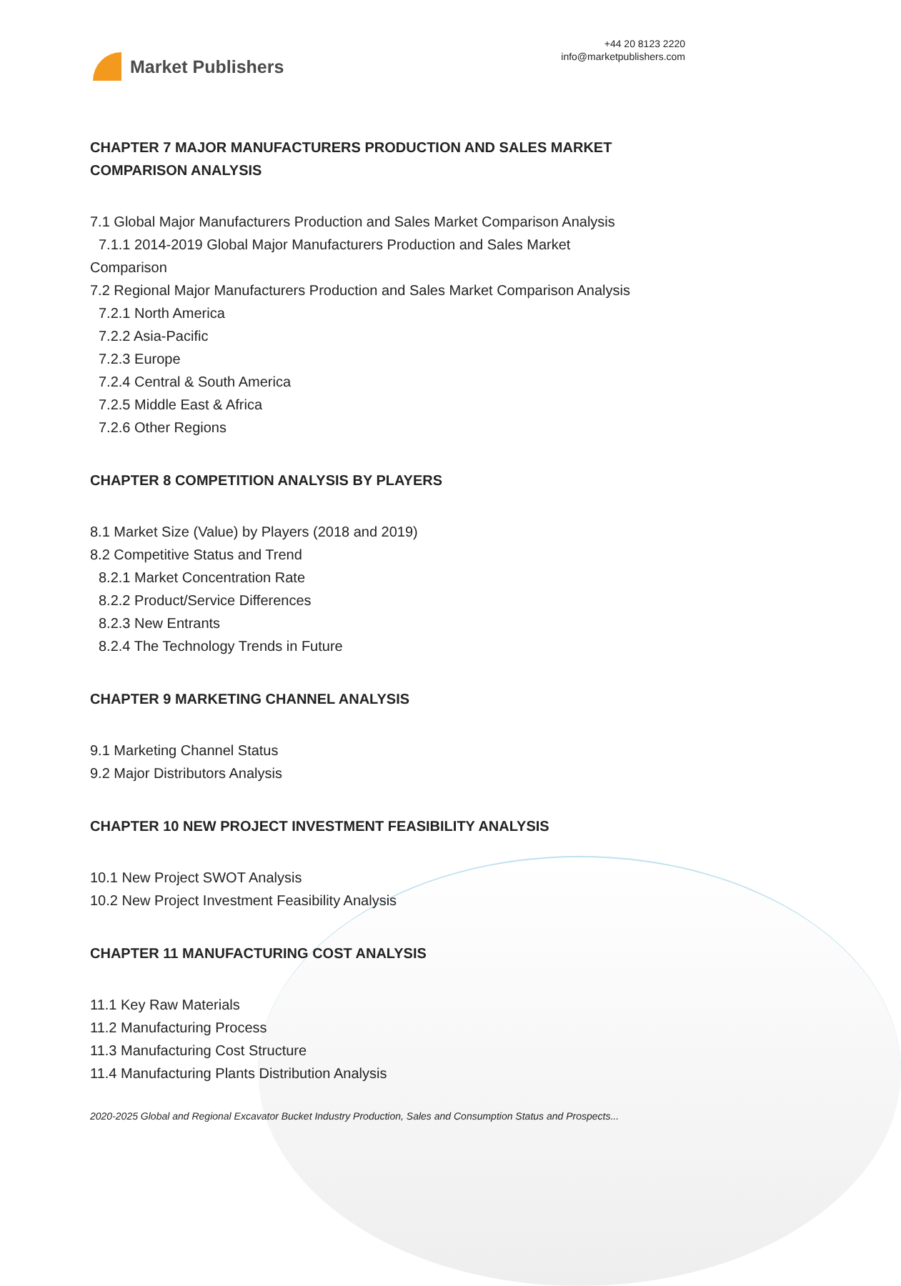Market Publishers
+44 20 8123 2220
info@marketpublishers.com
CHAPTER 7 MAJOR MANUFACTURERS PRODUCTION AND SALES MARKET COMPARISON ANALYSIS
7.1 Global Major Manufacturers Production and Sales Market Comparison Analysis
7.1.1 2014-2019 Global Major Manufacturers Production and Sales Market
Comparison
7.2 Regional Major Manufacturers Production and Sales Market Comparison Analysis
7.2.1 North America
7.2.2 Asia-Pacific
7.2.3 Europe
7.2.4 Central & South America
7.2.5 Middle East & Africa
7.2.6 Other Regions
CHAPTER 8 COMPETITION ANALYSIS BY PLAYERS
8.1 Market Size (Value) by Players (2018 and 2019)
8.2 Competitive Status and Trend
8.2.1 Market Concentration Rate
8.2.2 Product/Service Differences
8.2.3 New Entrants
8.2.4 The Technology Trends in Future
CHAPTER 9 MARKETING CHANNEL ANALYSIS
9.1 Marketing Channel Status
9.2 Major Distributors Analysis
CHAPTER 10 NEW PROJECT INVESTMENT FEASIBILITY ANALYSIS
10.1 New Project SWOT Analysis
10.2 New Project Investment Feasibility Analysis
CHAPTER 11 MANUFACTURING COST ANALYSIS
11.1 Key Raw Materials
11.2 Manufacturing Process
11.3 Manufacturing Cost Structure
11.4 Manufacturing Plants Distribution Analysis
2020-2025 Global and Regional Excavator Bucket Industry Production, Sales and Consumption Status and Prospects...